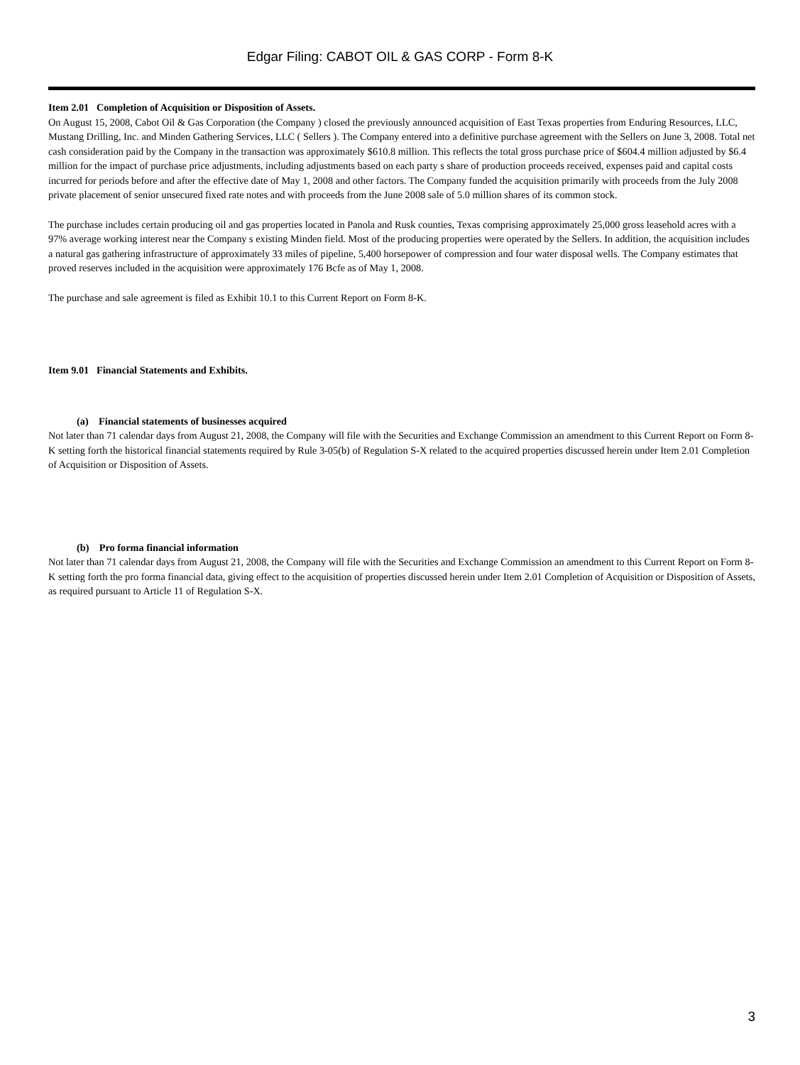Edgar Filing: CABOT OIL & GAS CORP - Form 8-K
Item 2.01 Completion of Acquisition or Disposition of Assets.
On August 15, 2008, Cabot Oil & Gas Corporation (the Company ) closed the previously announced acquisition of East Texas properties from Enduring Resources, LLC, Mustang Drilling, Inc. and Minden Gathering Services, LLC ( Sellers ). The Company entered into a definitive purchase agreement with the Sellers on June 3, 2008. Total net cash consideration paid by the Company in the transaction was approximately $610.8 million. This reflects the total gross purchase price of $604.4 million adjusted by $6.4 million for the impact of purchase price adjustments, including adjustments based on each party s share of production proceeds received, expenses paid and capital costs incurred for periods before and after the effective date of May 1, 2008 and other factors. The Company funded the acquisition primarily with proceeds from the July 2008 private placement of senior unsecured fixed rate notes and with proceeds from the June 2008 sale of 5.0 million shares of its common stock.
The purchase includes certain producing oil and gas properties located in Panola and Rusk counties, Texas comprising approximately 25,000 gross leasehold acres with a 97% average working interest near the Company s existing Minden field. Most of the producing properties were operated by the Sellers. In addition, the acquisition includes a natural gas gathering infrastructure of approximately 33 miles of pipeline, 5,400 horsepower of compression and four water disposal wells. The Company estimates that proved reserves included in the acquisition were approximately 176 Bcfe as of May 1, 2008.
The purchase and sale agreement is filed as Exhibit 10.1 to this Current Report on Form 8-K.
Item 9.01 Financial Statements and Exhibits.
(a) Financial statements of businesses acquired
Not later than 71 calendar days from August 21, 2008, the Company will file with the Securities and Exchange Commission an amendment to this Current Report on Form 8-K setting forth the historical financial statements required by Rule 3-05(b) of Regulation S-X related to the acquired properties discussed herein under Item 2.01 Completion of Acquisition or Disposition of Assets.
(b) Pro forma financial information
Not later than 71 calendar days from August 21, 2008, the Company will file with the Securities and Exchange Commission an amendment to this Current Report on Form 8-K setting forth the pro forma financial data, giving effect to the acquisition of properties discussed herein under Item 2.01 Completion of Acquisition or Disposition of Assets, as required pursuant to Article 11 of Regulation S-X.
3